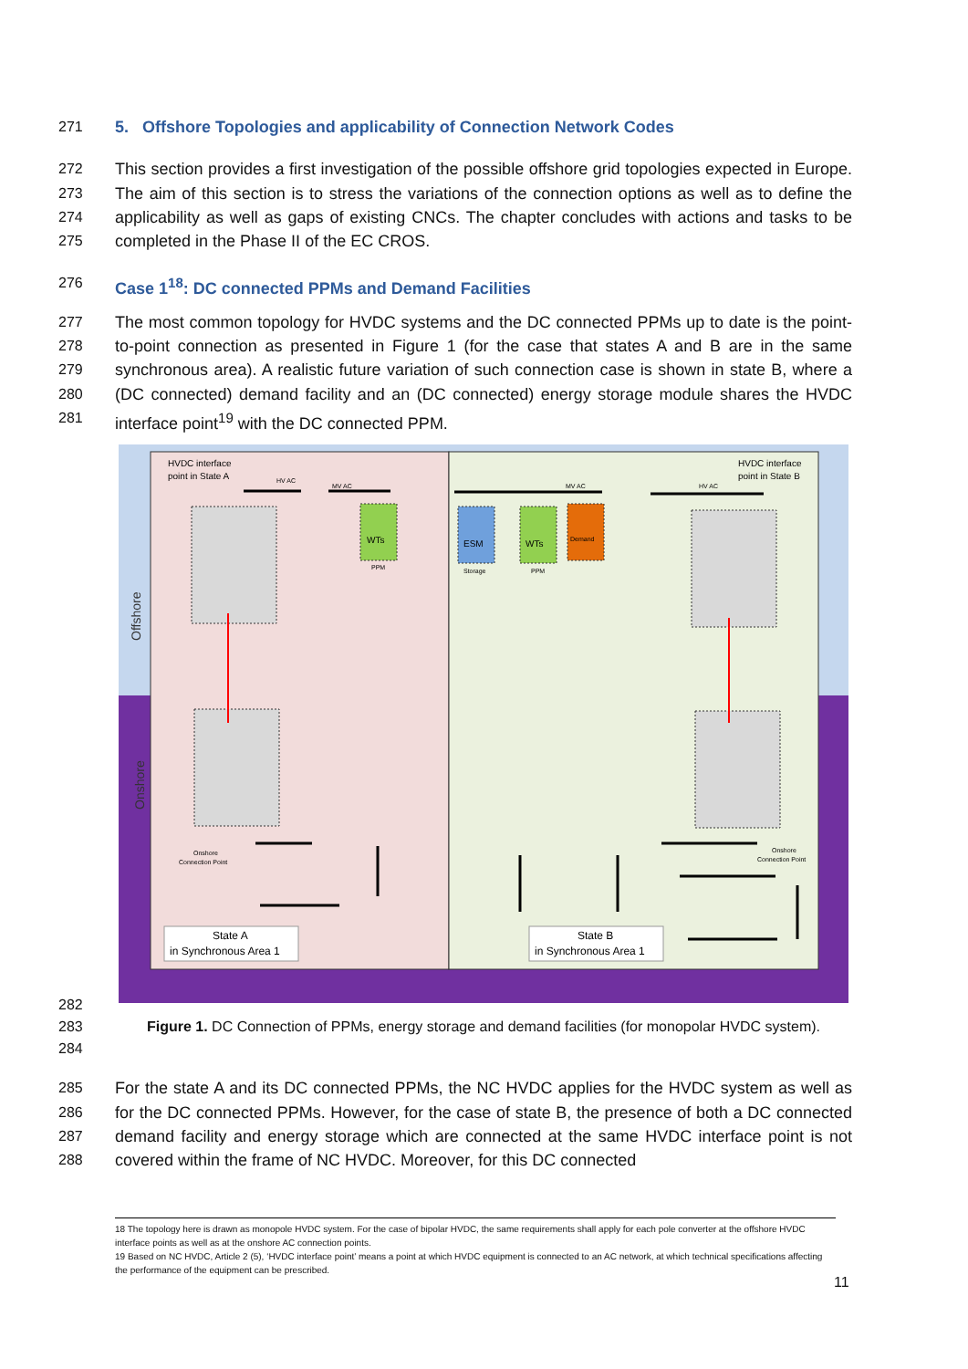271 5. Offshore Topologies and applicability of Connection Network Codes
272
273
274
275 This section provides a first investigation of the possible offshore grid topologies expected in Europe. The aim of this section is to stress the variations of the connection options as well as to define the applicability as well as gaps of existing CNCs. The chapter concludes with actions and tasks to be completed in the Phase II of the EC CROS.
276 Case 1<sup>18</sup>: DC connected PPMs and Demand Facilities
277
278
279
280
281 The most common topology for HVDC systems and the DC connected PPMs up to date is the point-to-point connection as presented in Figure 1 (for the case that states A and B are in the same synchronous area). A realistic future variation of such connection case is shown in state B, where a (DC connected) demand facility and an (DC connected) energy storage module shares the HVDC interface point<sup>19</sup> with the DC connected PPM.
HVDC interface
point in State A
HVDC interface
point in State B
HV AC
MV AC
MV AC
HV AC
WTs
ESM
WTs
Demand
PPM
Storage
PPM
Offshore
Onshore
Onshore
Connection Point
Onshore
Connection Point
State A
in Synchronous Area 1
State B
in Synchronous Area 1
282
283
284 Figure 1. DC Connection of PPMs, energy storage and demand facilities (for monopolar HVDC system).
285
286
287
288 For the state A and its DC connected PPMs, the NC HVDC applies for the HVDC system as well as for the DC connected PPMs. However, for the case of state B, the presence of both a DC connected demand facility and energy storage which are connected at the same HVDC interface point is not covered within the frame of NC HVDC. Moreover, for this DC connected
18 The topology here is drawn as monopole HVDC system. For the case of bipolar HVDC, the same requirements shall apply for each pole converter at the offshore HVDC interface points as well as at the onshore AC connection points.
19 Based on NC HVDC, Article 2 (5), ‘HVDC interface point’ means a point at which HVDC equipment is connected to an AC network, at which technical specifications affecting the performance of the equipment can be prescribed.
11